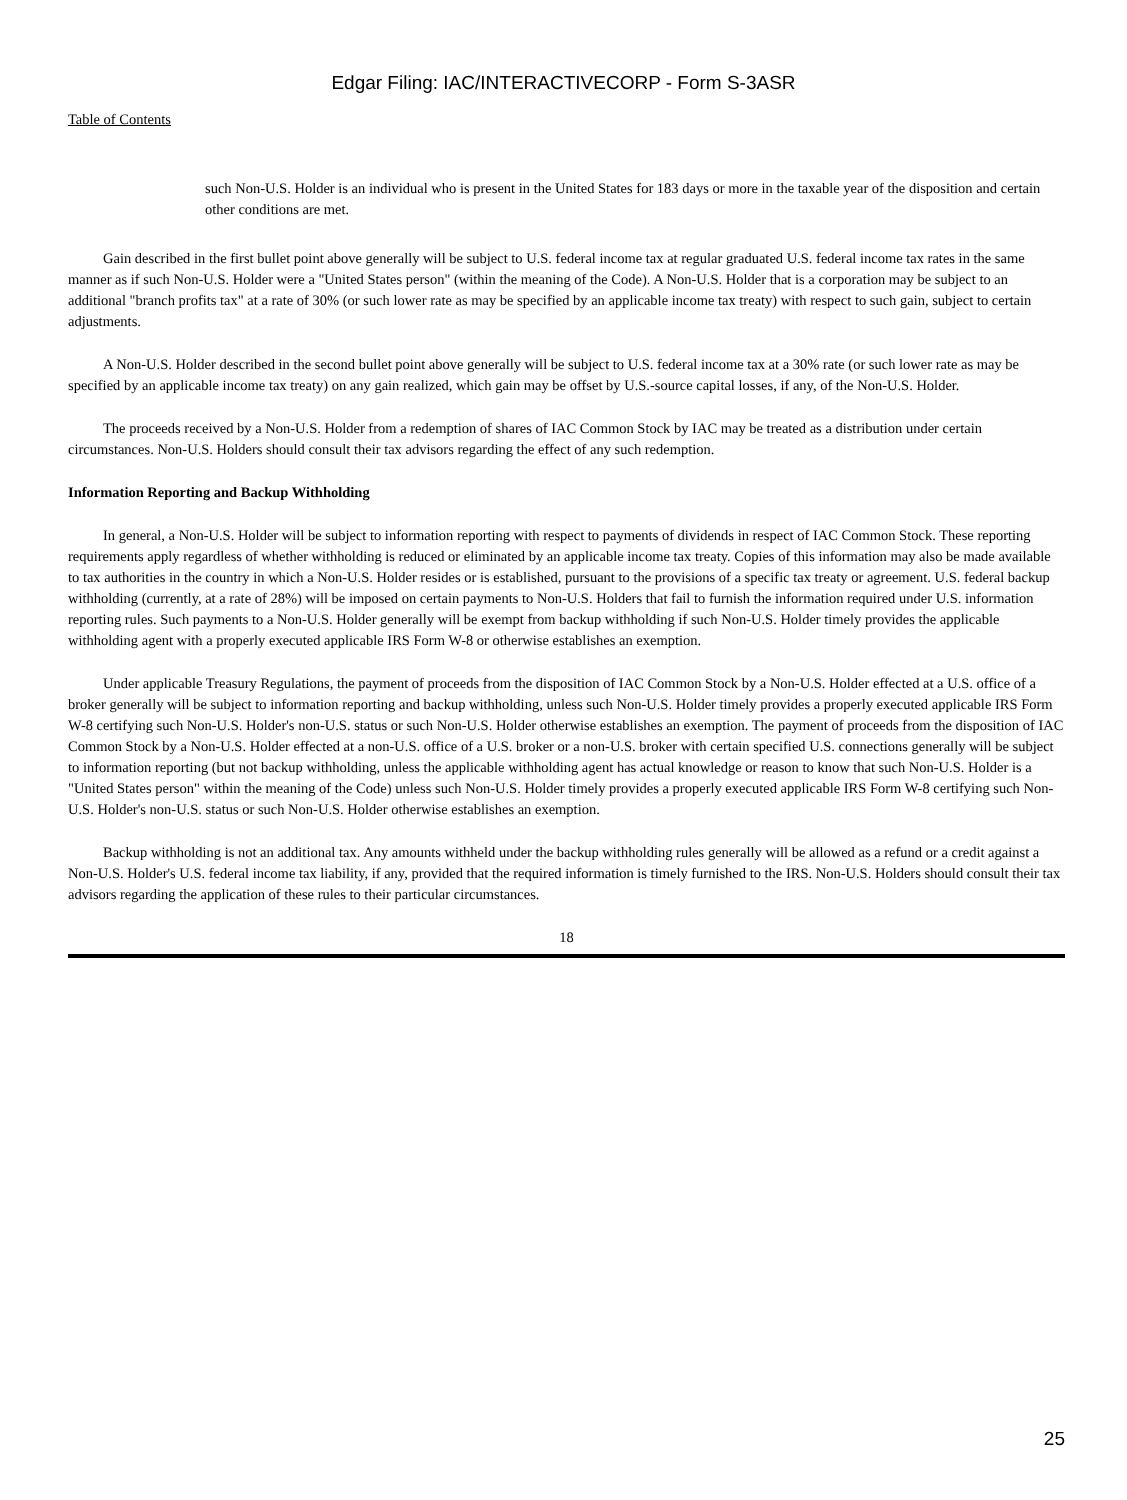Edgar Filing: IAC/INTERACTIVECORP - Form S-3ASR
Table of Contents
such Non-U.S. Holder is an individual who is present in the United States for 183 days or more in the taxable year of the disposition and certain other conditions are met.
Gain described in the first bullet point above generally will be subject to U.S. federal income tax at regular graduated U.S. federal income tax rates in the same manner as if such Non-U.S. Holder were a "United States person" (within the meaning of the Code). A Non-U.S. Holder that is a corporation may be subject to an additional "branch profits tax" at a rate of 30% (or such lower rate as may be specified by an applicable income tax treaty) with respect to such gain, subject to certain adjustments.
A Non-U.S. Holder described in the second bullet point above generally will be subject to U.S. federal income tax at a 30% rate (or such lower rate as may be specified by an applicable income tax treaty) on any gain realized, which gain may be offset by U.S.-source capital losses, if any, of the Non-U.S. Holder.
The proceeds received by a Non-U.S. Holder from a redemption of shares of IAC Common Stock by IAC may be treated as a distribution under certain circumstances. Non-U.S. Holders should consult their tax advisors regarding the effect of any such redemption.
Information Reporting and Backup Withholding
In general, a Non-U.S. Holder will be subject to information reporting with respect to payments of dividends in respect of IAC Common Stock. These reporting requirements apply regardless of whether withholding is reduced or eliminated by an applicable income tax treaty. Copies of this information may also be made available to tax authorities in the country in which a Non-U.S. Holder resides or is established, pursuant to the provisions of a specific tax treaty or agreement. U.S. federal backup withholding (currently, at a rate of 28%) will be imposed on certain payments to Non-U.S. Holders that fail to furnish the information required under U.S. information reporting rules. Such payments to a Non-U.S. Holder generally will be exempt from backup withholding if such Non-U.S. Holder timely provides the applicable withholding agent with a properly executed applicable IRS Form W-8 or otherwise establishes an exemption.
Under applicable Treasury Regulations, the payment of proceeds from the disposition of IAC Common Stock by a Non-U.S. Holder effected at a U.S. office of a broker generally will be subject to information reporting and backup withholding, unless such Non-U.S. Holder timely provides a properly executed applicable IRS Form W-8 certifying such Non-U.S. Holder's non-U.S. status or such Non-U.S. Holder otherwise establishes an exemption. The payment of proceeds from the disposition of IAC Common Stock by a Non-U.S. Holder effected at a non-U.S. office of a U.S. broker or a non-U.S. broker with certain specified U.S. connections generally will be subject to information reporting (but not backup withholding, unless the applicable withholding agent has actual knowledge or reason to know that such Non-U.S. Holder is a "United States person" within the meaning of the Code) unless such Non-U.S. Holder timely provides a properly executed applicable IRS Form W-8 certifying such Non-U.S. Holder's non-U.S. status or such Non-U.S. Holder otherwise establishes an exemption.
Backup withholding is not an additional tax. Any amounts withheld under the backup withholding rules generally will be allowed as a refund or a credit against a Non-U.S. Holder's U.S. federal income tax liability, if any, provided that the required information is timely furnished to the IRS. Non-U.S. Holders should consult their tax advisors regarding the application of these rules to their particular circumstances.
18
25